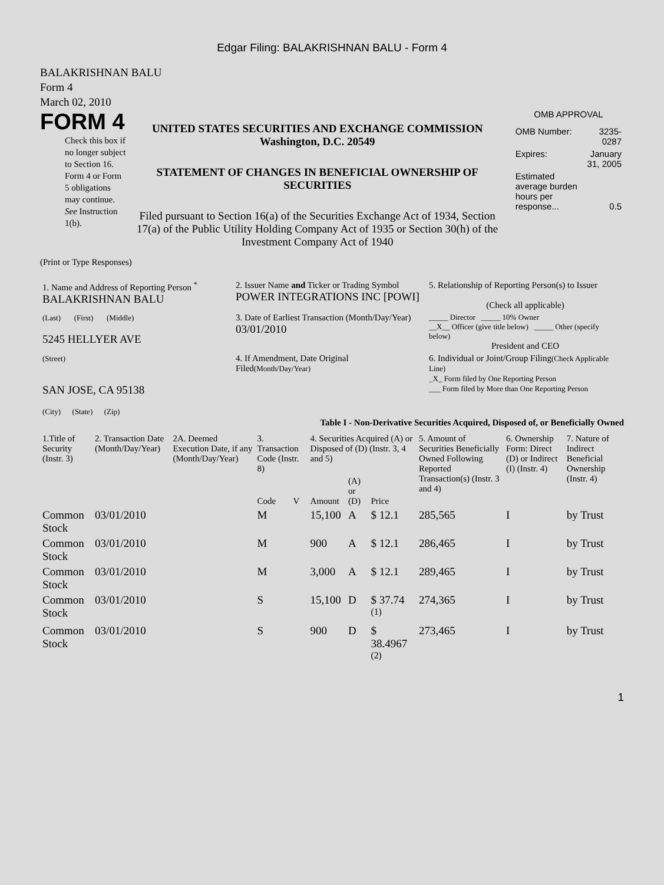Edgar Filing: BALAKRISHNAN BALU - Form 4
BALAKRISHNAN BALU
Form 4
March 02, 2010
FORM 4
Check this box if no longer subject to Section 16. Form 4 or Form 5 obligations may continue. See Instruction 1(b).
UNITED STATES SECURITIES AND EXCHANGE COMMISSION
Washington, D.C. 20549
STATEMENT OF CHANGES IN BENEFICIAL OWNERSHIP OF SECURITIES
Filed pursuant to Section 16(a) of the Securities Exchange Act of 1934, Section 17(a) of the Public Utility Holding Company Act of 1935 or Section 30(h) of the Investment Company Act of 1940
OMB APPROVAL
| OMB Number: | 3235-0287 |
| Expires: | January 31, 2005 |
| Estimated average burden hours per response... | 0.5 |
(Print or Type Responses)
| 1. Name and Address of Reporting Person <sup>*</sup> BALAKRISHNAN BALU | 2. Issuer Name and Ticker or Trading Symbol POWER INTEGRATIONS INC [POWI] | 5. Relationship of Reporting Person(s) to Issuer (Check all applicable) |
| (Last) (First) (Middle) 5245 HELLYER AVE | 3. Date of Earliest Transaction (Month/Day/Year) 03/01/2010 | _____ Director _____ 10% Owner __X__ Officer (give title below) _____ Other (specify below) President and CEO |
| (Street) SAN JOSE, CA 95138 (City) (State) (Zip) | 4. If Amendment, Date Original Filed (Month/Day/Year) | 6. Individual or Joint/Group Filing (Check Applicable Line) _X_ Form filed by One Reporting Person ___ Form filed by More than One Reporting Person |
Table I - Non-Derivative Securities Acquired, Disposed of, or Beneficially Owned
| 1.Title of Security (Instr. 3) | 2. Transaction Date (Month/Day/Year) | 2A. Deemed Execution Date, if any (Month/Day/Year) | 3. Transaction Code (Instr. 8) | | 4. Securities Acquired (A) or Disposed of (D) (Instr. 3, 4 and 5) | | | 5. Amount of Securities Beneficially Owned Following Reported Transaction(s) (Instr. 3 and 4) | 6. Ownership Form: Direct (D) or Indirect (I) (Instr. 4) | 7. Nature of Indirect Beneficial Ownership (Instr. 4) |
| --- | --- | --- | --- | --- | --- | --- | --- | --- | --- | --- |
| | | | Code | V | Amount | (A) or (D) | Price | | | |
| Common Stock | 03/01/2010 | | M | | 15,100 | A | $ 12.1 | 285,565 | I | by Trust |
| Common Stock | 03/01/2010 | | M | | 900 | A | $ 12.1 | 286,465 | I | by Trust |
| Common Stock | 03/01/2010 | | M | | 3,000 | A | $ 12.1 | 289,465 | I | by Trust |
| Common Stock | 03/01/2010 | | S | | 15,100 | D | $ 37.74 <sup>(1)</sup> | 274,365 | I | by Trust |
| Common Stock | 03/01/2010 | | S | | 900 | D | $ 38.4967 <sup>(2)</sup> | 273,465 | I | by Trust |
1